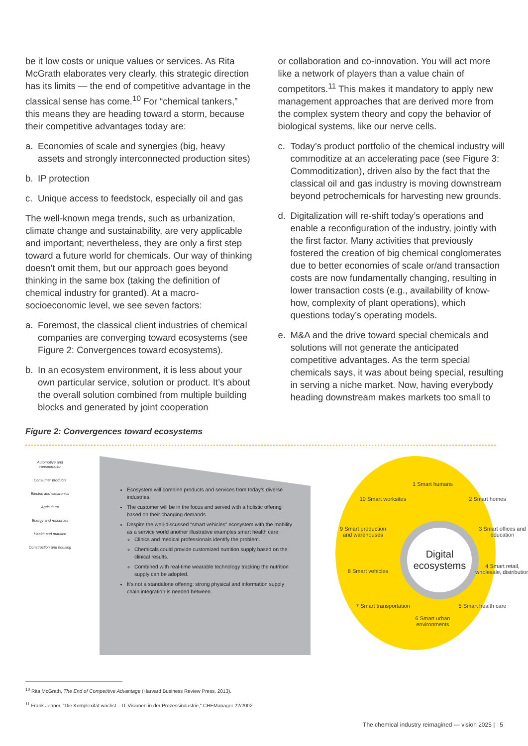be it low costs or unique values or services. As Rita McGrath elaborates very clearly, this strategic direction has its limits — the end of competitive advantage in the classical sense has come.<sup>10</sup> For “chemical tankers,” this means they are heading toward a storm, because their competitive advantages today are:
a. Economies of scale and synergies (big, heavy assets and strongly interconnected production sites)
b. IP protection
c. Unique access to feedstock, especially oil and gas
The well-known mega trends, such as urbanization, climate change and sustainability, are very applicable and important; nevertheless, they are only a first step toward a future world for chemicals. Our way of thinking doesn’t omit them, but our approach goes beyond thinking in the same box (taking the definition of chemical industry for granted). At a macro-socioeconomic level, we see seven factors:
a. Foremost, the classical client industries of chemical companies are converging toward ecosystems (see Figure 2: Convergences toward ecosystems).
b. In an ecosystem environment, it is less about your own particular service, solution or product. It’s about the overall solution combined from multiple building blocks and generated by joint cooperation
or collaboration and co-innovation. You will act more like a network of players than a value chain of competitors.<sup>11</sup> This makes it mandatory to apply new management approaches that are derived more from the complex system theory and copy the behavior of biological systems, like our nerve cells.
c. Today’s product portfolio of the chemical industry will commoditize at an accelerating pace (see Figure 3: Commoditization), driven also by the fact that the classical oil and gas industry is moving downstream beyond petrochemicals for harvesting new grounds.
d. Digitalization will re-shift today’s operations and enable a reconfiguration of the industry, jointly with the first factor. Many activities that previously fostered the creation of big chemical conglomerates due to better economies of scale or/and transaction costs are now fundamentally changing, resulting in lower transaction costs (e.g., availability of know-how, complexity of plant operations), which questions today’s operating models.
e. M&A and the drive toward special chemicals and solutions will not generate the anticipated competitive advantages. As the term special chemicals says, it was about being special, resulting in serving a niche market. Now, having everybody heading downstream makes markets too small to
Figure 2: Convergences toward ecosystems
Automotive and transportation
Consumer products
Electric and electronics
Agriculture
Energy and resources
Health and nutrition
Construction and housing
Ecosystem will combine products and services from today’s diverse industries.
The customer will be in the focus and served with a holistic offering based on their changing demands.
Despite the well-discussed “smart vehicles” ecosystem with the mobility as a service world another illustrative examples smart health care:
Clinics and medical professionals identify the problem.
Chemicals could provide customized nutrition supply based on the clinical results.
Combined with real-time wearable technology tracking the nutrition supply can be adopted.
It’s not a standalone offering: strong physical and information supply chain integration is needed between.
Digital ecosystems
1 Smart humans
2 Smart homes
3 Smart offices and education
4 Smart retail, wholesale, distribution
5 Smart health care
6 Smart urban environments
7 Smart transportation
8 Smart vehicles
9 Smart production and warehouses
10 Smart worksites
<sup>10</sup> Rita McGrath, The End of Competitive Advantage (Harvard Business Review Press, 2013).
<sup>11</sup> Frank Jenner, “Die Komplexität wächst – IT-Visionen in der Prozessindustrie,“ CHEManager 22/2002.
The chemical industry reimagined — vision 2025 | 5